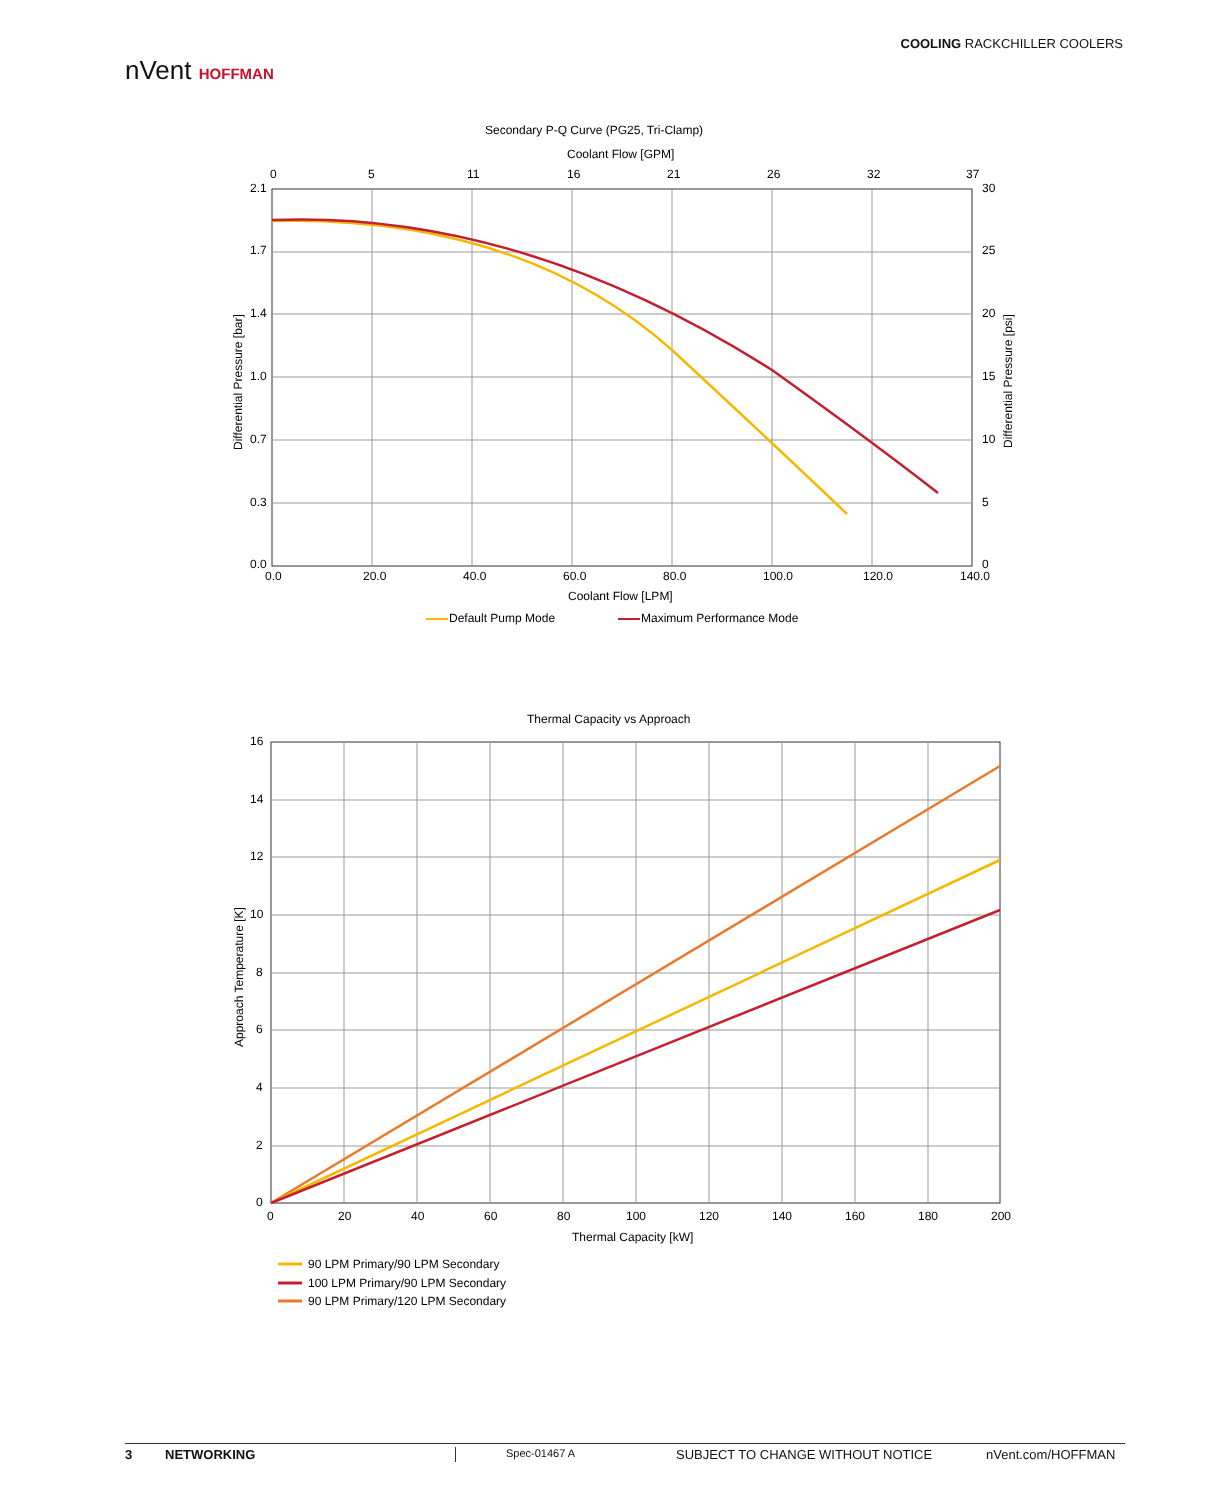COOLING RACKCHILLER COOLERS
nVent HOFFMAN
Secondary P-Q Curve (PG25, Tri-Clamp)
Coolant Flow [GPM]
0
5
11
16
21
26
32
37
2.1
1.7
1.4
1.0
0.7
0.3
0.0
30
25
20
15
10
5
0
0.0
20.0
40.0
60.0
80.0
100.0
120.0
140.0
Coolant Flow [LPM]
Differential Pressure [bar]
Differential Pressure [psi]
Default Pump Mode
Maximum Performance Mode
Thermal Capacity vs Approach
16
14
12
10
8
6
4
2
0
0
20
40
60
80
100
120
140
160
180
200
Thermal Capacity [kW]
Approach Temperature [K]
90 LPM Primary/90 LPM Secondary
100 LPM Primary/90 LPM Secondary
90 LPM Primary/120 LPM Secondary
3 NETWORKING Spec-01467 A SUBJECT TO CHANGE WITHOUT NOTICE nVent.com/HOFFMAN